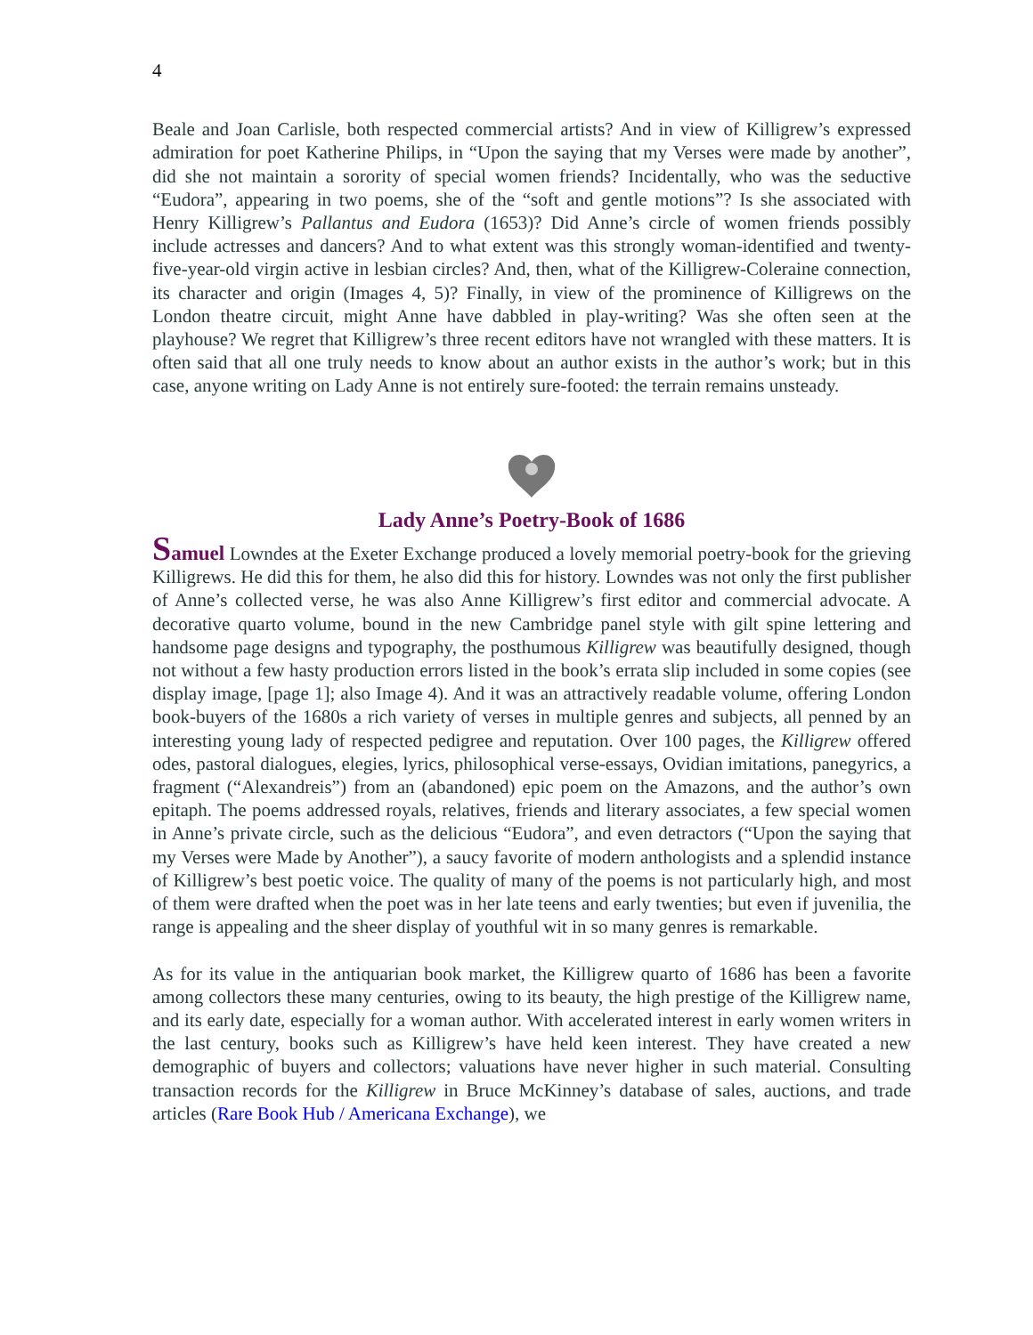4
Beale and Joan Carlisle, both respected commercial artists? And in view of Killigrew’s expressed admiration for poet Katherine Philips, in “Upon the saying that my Verses were made by another”, did she not maintain a sorority of special women friends? Incidentally, who was the seductive “Eudora”, appearing in two poems, she of the “soft and gentle motions”? Is she associated with Henry Killigrew’s Pallantus and Eudora (1653)? Did Anne’s circle of women friends possibly include actresses and dancers? And to what extent was this strongly woman-identified and twenty-five-year-old virgin active in lesbian circles? And, then, what of the Killigrew-Coleraine connection, its character and origin (Images 4, 5)? Finally, in view of the prominence of Killigrews on the London theatre circuit, might Anne have dabbled in play-writing? Was she often seen at the playhouse? We regret that Killigrew’s three recent editors have not wrangled with these matters. It is often said that all one truly needs to know about an author exists in the author’s work; but in this case, anyone writing on Lady Anne is not entirely sure-footed: the terrain remains unsteady.
Lady Anne’s Poetry-Book of 1686
Samuel Lowndes at the Exeter Exchange produced a lovely memorial poetry-book for the grieving Killigrews. He did this for them, he also did this for history. Lowndes was not only the first publisher of Anne’s collected verse, he was also Anne Killigrew’s first editor and commercial advocate. A decorative quarto volume, bound in the new Cambridge panel style with gilt spine lettering and handsome page designs and typography, the posthumous Killigrew was beautifully designed, though not without a few hasty production errors listed in the book’s errata slip included in some copies (see display image, [page 1]; also Image 4). And it was an attractively readable volume, offering London book-buyers of the 1680s a rich variety of verses in multiple genres and subjects, all penned by an interesting young lady of respected pedigree and reputation. Over 100 pages, the Killigrew offered odes, pastoral dialogues, elegies, lyrics, philosophical verse-essays, Ovidian imitations, panegyrics, a fragment (“Alexandreis”) from an (abandoned) epic poem on the Amazons, and the author’s own epitaph. The poems addressed royals, relatives, friends and literary associates, a few special women in Anne’s private circle, such as the delicious “Eudora”, and even detractors (“Upon the saying that my Verses were Made by Another”), a saucy favorite of modern anthologists and a splendid instance of Killigrew’s best poetic voice. The quality of many of the poems is not particularly high, and most of them were drafted when the poet was in her late teens and early twenties; but even if juvenilia, the range is appealing and the sheer display of youthful wit in so many genres is remarkable.
As for its value in the antiquarian book market, the Killigrew quarto of 1686 has been a favorite among collectors these many centuries, owing to its beauty, the high prestige of the Killigrew name, and its early date, especially for a woman author. With accelerated interest in early women writers in the last century, books such as Killigrew’s have held keen interest. They have created a new demographic of buyers and collectors; valuations have never higher in such material. Consulting transaction records for the Killigrew in Bruce McKinney’s database of sales, auctions, and trade articles (Rare Book Hub / Americana Exchange), we